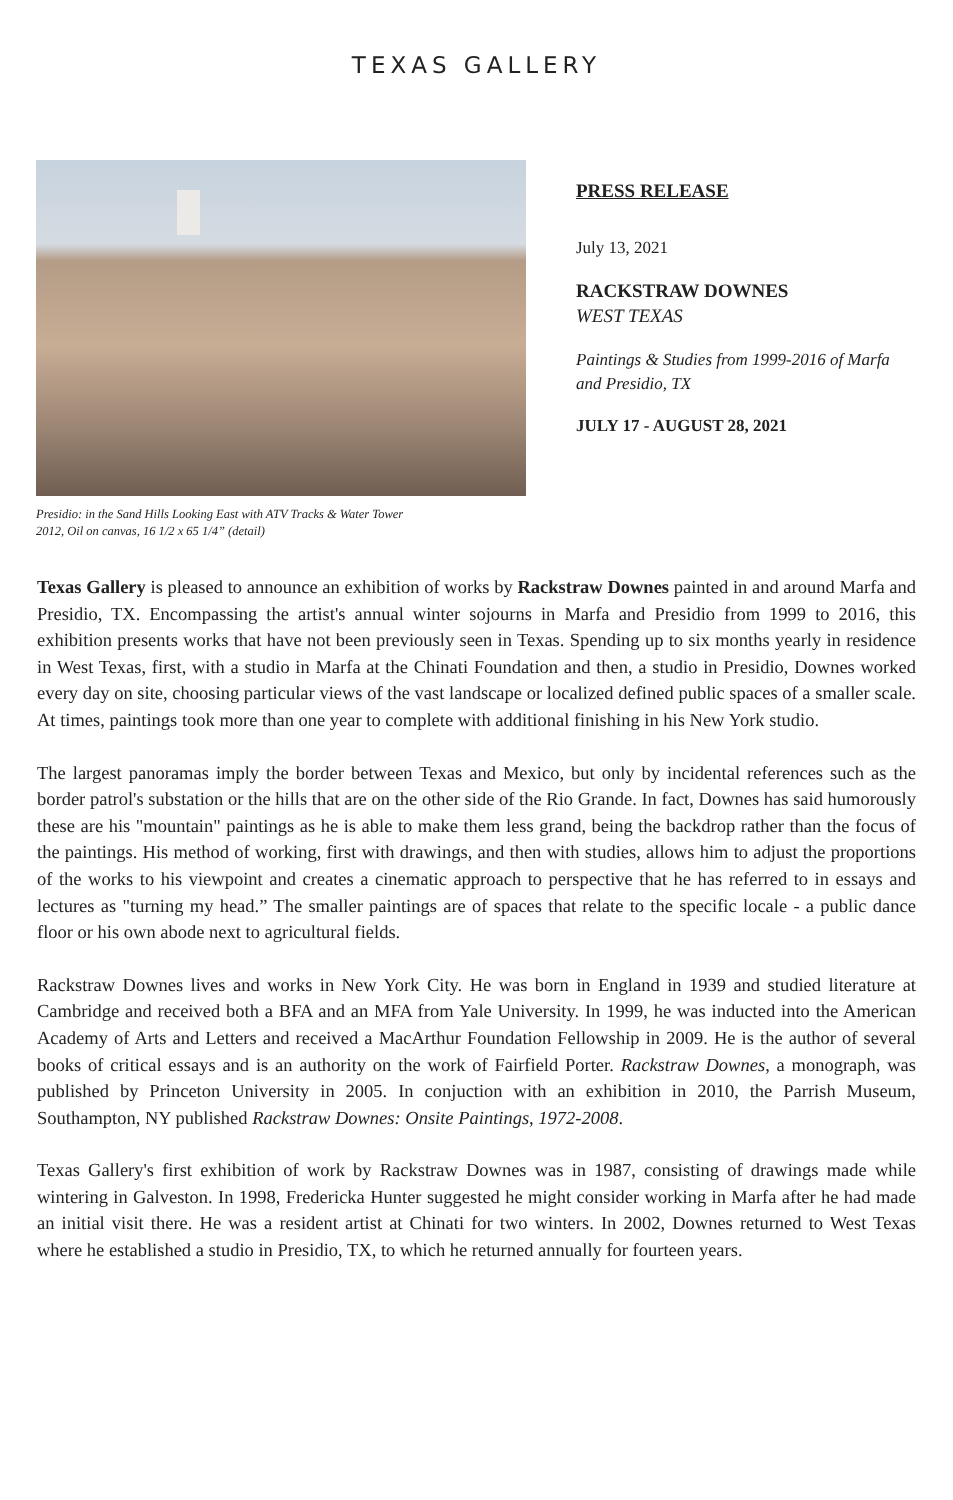TEXAS GALLERY
Presidio: in the Sand Hills Looking East with ATV Tracks & Water Tower
2012, Oil on canvas, 16 1/2 x 65 1/4” (detail)
PRESS RELEASE
July 13, 2021
RACKSTRAW DOWNES
WEST TEXAS
Paintings & Studies from 1999-2016 of Marfa
and Presidio, TX
JULY 17 - AUGUST 28, 2021
Texas Gallery is pleased to announce an exhibition of works by Rackstraw Downes painted in and around Marfa and Presidio, TX. Encompassing the artist's annual winter sojourns in Marfa and Presidio from 1999 to 2016, this exhibition presents works that have not been previously seen in Texas. Spending up to six months yearly in residence in West Texas, first, with a studio in Marfa at the Chinati Foundation and then, a studio in Presidio, Downes worked every day on site, choosing particular views of the vast landscape or localized defined public spaces of a smaller scale. At times, paintings took more than one year to complete with additional finishing in his New York studio.
The largest panoramas imply the border between Texas and Mexico, but only by incidental references such as the border patrol's substation or the hills that are on the other side of the Rio Grande. In fact, Downes has said humorously these are his "mountain" paintings as he is able to make them less grand, being the backdrop rather than the focus of the paintings. His method of working, first with drawings, and then with studies, allows him to adjust the proportions of the works to his viewpoint and creates a cinematic approach to perspective that he has referred to in essays and lectures as "turning my head.” The smaller paintings are of spaces that relate to the specific locale - a public dance floor or his own abode next to agricultural fields.
Rackstraw Downes lives and works in New York City. He was born in England in 1939 and studied literature at Cambridge and received both a BFA and an MFA from Yale University. In 1999, he was inducted into the American Academy of Arts and Letters and received a MacArthur Foundation Fellowship in 2009. He is the author of several books of critical essays and is an authority on the work of Fairfield Porter. Rackstraw Downes, a monograph, was published by Princeton University in 2005. In conjuction with an exhibition in 2010, the Parrish Museum, Southampton, NY published Rackstraw Downes: Onsite Paintings, 1972-2008.
Texas Gallery's first exhibition of work by Rackstraw Downes was in 1987, consisting of drawings made while wintering in Galveston. In 1998, Fredericka Hunter suggested he might consider working in Marfa after he had made an initial visit there. He was a resident artist at Chinati for two winters. In 2002, Downes returned to West Texas where he established a studio in Presidio, TX, to which he returned annually for fourteen years.